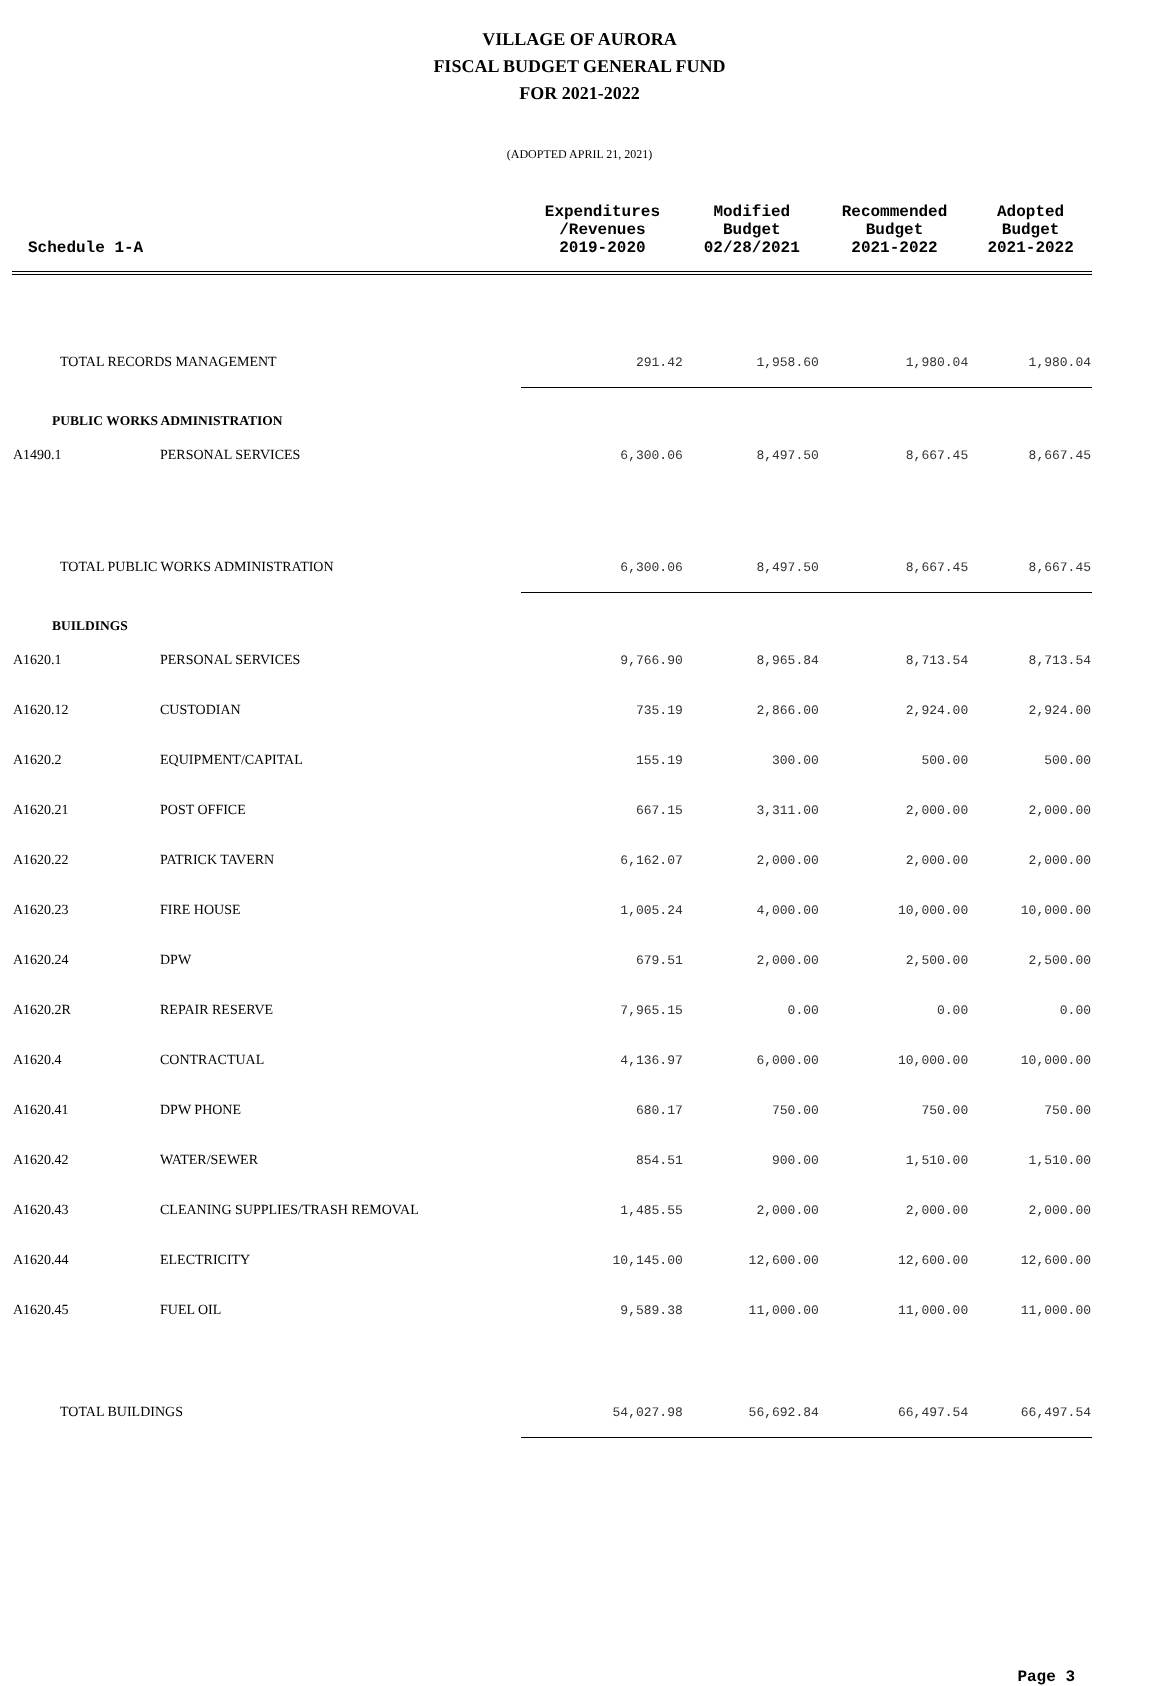VILLAGE OF AURORA
FISCAL BUDGET GENERAL FUND
FOR 2021-2022
(ADOPTED APRIL 21, 2021)
| Schedule 1-A | | Expenditures /Revenues 2019-2020 | Modified Budget 02/28/2021 | Recommended Budget 2021-2022 | Adopted Budget 2021-2022 |
| --- | --- | --- | --- | --- | --- |
| TOTAL RECORDS MANAGEMENT | | 291.42 | 1,958.60 | 1,980.04 | 1,980.04 |
| PUBLIC WORKS ADMINISTRATION | | | | | |
| A1490.1 | PERSONAL SERVICES | 6,300.06 | 8,497.50 | 8,667.45 | 8,667.45 |
| TOTAL PUBLIC WORKS ADMINISTRATION | | 6,300.06 | 8,497.50 | 8,667.45 | 8,667.45 |
| BUILDINGS | | | | | |
| A1620.1 | PERSONAL SERVICES | 9,766.90 | 8,965.84 | 8,713.54 | 8,713.54 |
| A1620.12 | CUSTODIAN | 735.19 | 2,866.00 | 2,924.00 | 2,924.00 |
| A1620.2 | EQUIPMENT/CAPITAL | 155.19 | 300.00 | 500.00 | 500.00 |
| A1620.21 | POST OFFICE | 667.15 | 3,311.00 | 2,000.00 | 2,000.00 |
| A1620.22 | PATRICK TAVERN | 6,162.07 | 2,000.00 | 2,000.00 | 2,000.00 |
| A1620.23 | FIRE HOUSE | 1,005.24 | 4,000.00 | 10,000.00 | 10,000.00 |
| A1620.24 | DPW | 679.51 | 2,000.00 | 2,500.00 | 2,500.00 |
| A1620.2R | REPAIR RESERVE | 7,965.15 | 0.00 | 0.00 | 0.00 |
| A1620.4 | CONTRACTUAL | 4,136.97 | 6,000.00 | 10,000.00 | 10,000.00 |
| A1620.41 | DPW PHONE | 680.17 | 750.00 | 750.00 | 750.00 |
| A1620.42 | WATER/SEWER | 854.51 | 900.00 | 1,510.00 | 1,510.00 |
| A1620.43 | CLEANING SUPPLIES/TRASH REMOVAL | 1,485.55 | 2,000.00 | 2,000.00 | 2,000.00 |
| A1620.44 | ELECTRICITY | 10,145.00 | 12,600.00 | 12,600.00 | 12,600.00 |
| A1620.45 | FUEL OIL | 9,589.38 | 11,000.00 | 11,000.00 | 11,000.00 |
| TOTAL BUILDINGS | | 54,027.98 | 56,692.84 | 66,497.54 | 66,497.54 |
Page 3